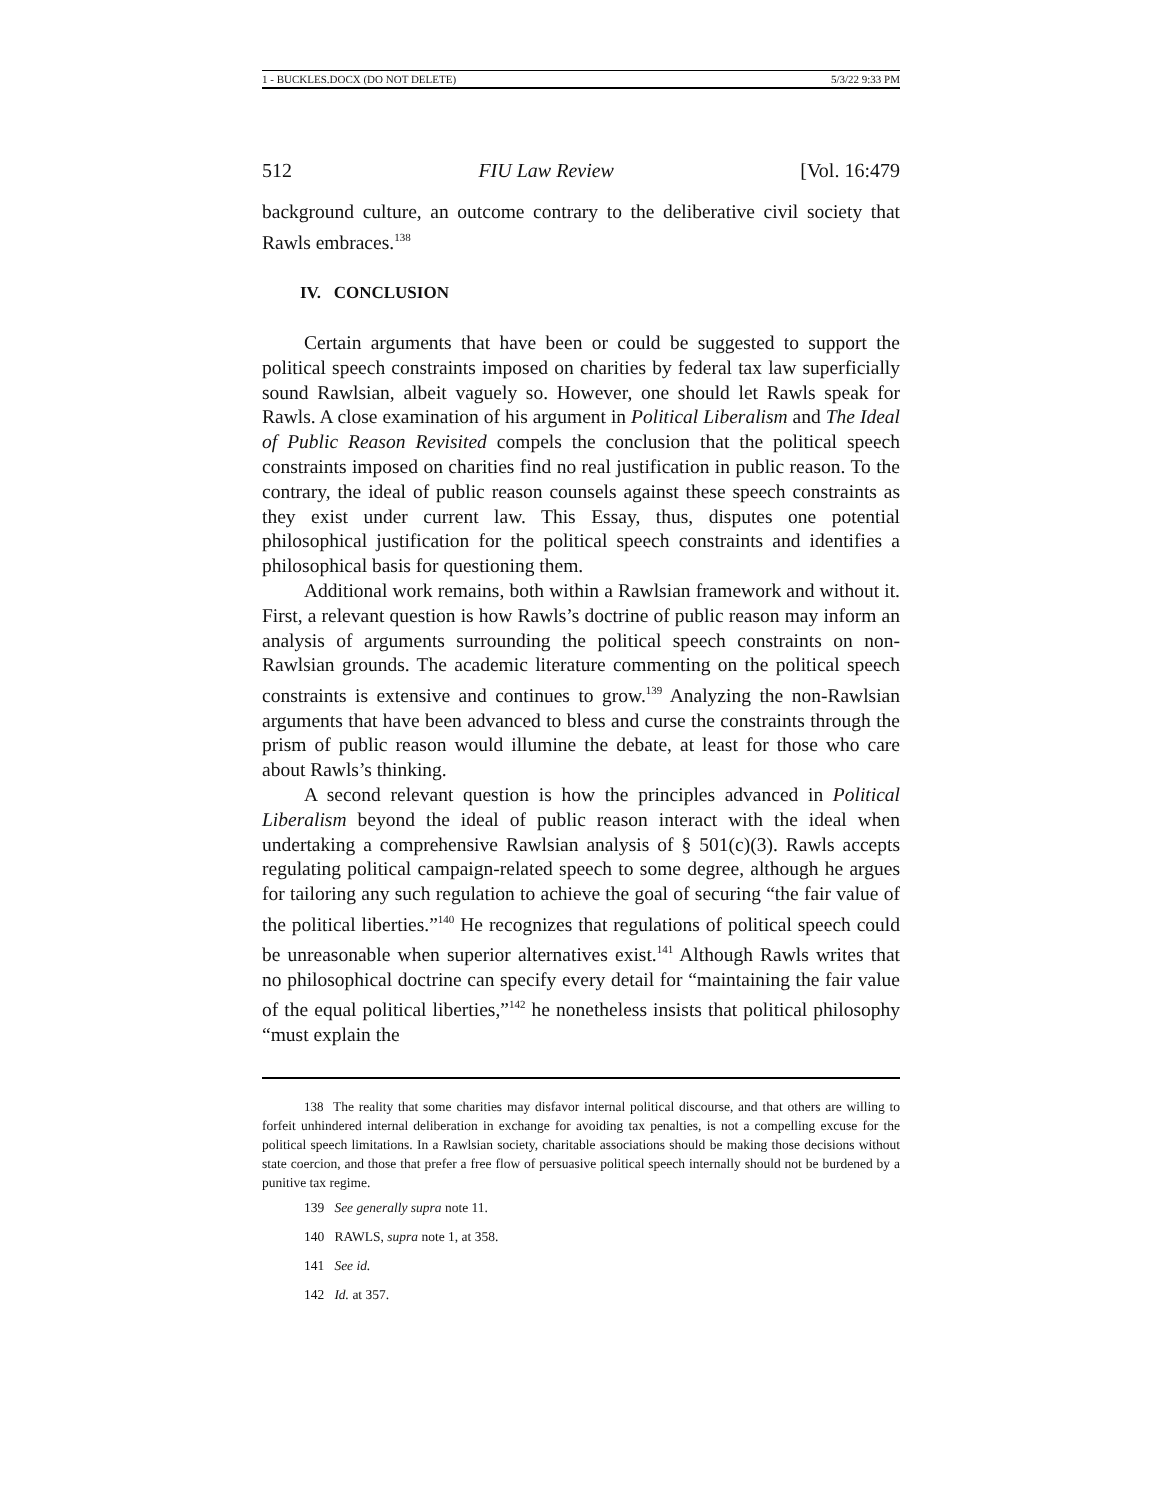1 - BUCKLES.DOCX (DO NOT DELETE) 5/3/22 9:33 PM
512 FIU Law Review [Vol. 16:479
background culture, an outcome contrary to the deliberative civil society that Rawls embraces.<sup>138</sup>
IV. CONCLUSION
Certain arguments that have been or could be suggested to support the political speech constraints imposed on charities by federal tax law superficially sound Rawlsian, albeit vaguely so. However, one should let Rawls speak for Rawls. A close examination of his argument in Political Liberalism and The Ideal of Public Reason Revisited compels the conclusion that the political speech constraints imposed on charities find no real justification in public reason. To the contrary, the ideal of public reason counsels against these speech constraints as they exist under current law. This Essay, thus, disputes one potential philosophical justification for the political speech constraints and identifies a philosophical basis for questioning them.
Additional work remains, both within a Rawlsian framework and without it. First, a relevant question is how Rawls’s doctrine of public reason may inform an analysis of arguments surrounding the political speech constraints on non-Rawlsian grounds. The academic literature commenting on the political speech constraints is extensive and continues to grow.<sup>139</sup> Analyzing the non-Rawlsian arguments that have been advanced to bless and curse the constraints through the prism of public reason would illumine the debate, at least for those who care about Rawls’s thinking.
A second relevant question is how the principles advanced in Political Liberalism beyond the ideal of public reason interact with the ideal when undertaking a comprehensive Rawlsian analysis of § 501(c)(3). Rawls accepts regulating political campaign-related speech to some degree, although he argues for tailoring any such regulation to achieve the goal of securing “the fair value of the political liberties.”<sup>140</sup> He recognizes that regulations of political speech could be unreasonable when superior alternatives exist.<sup>141</sup> Although Rawls writes that no philosophical doctrine can specify every detail for “maintaining the fair value of the equal political liberties,”<sup>142</sup> he nonetheless insists that political philosophy “must explain the
138 The reality that some charities may disfavor internal political discourse, and that others are willing to forfeit unhindered internal deliberation in exchange for avoiding tax penalties, is not a compelling excuse for the political speech limitations. In a Rawlsian society, charitable associations should be making those decisions without state coercion, and those that prefer a free flow of persuasive political speech internally should not be burdened by a punitive tax regime.
139 See generally supra note 11.
140 RAWLS, supra note 1, at 358.
141 See id.
142 Id. at 357.